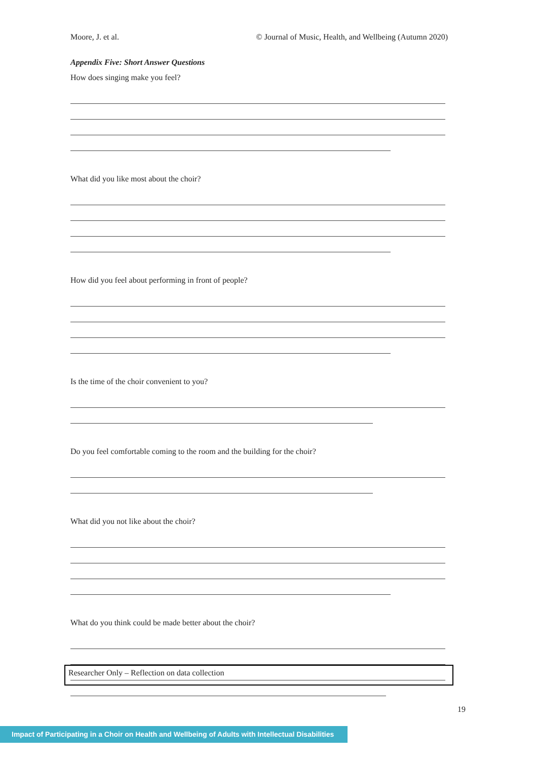Moore, J. et al. © Journal of Music, Health, and Wellbeing (Autumn 2020)
Appendix Five: Short Answer Questions
How does singing make you feel?
What did you like most about the choir?
How did you feel about performing in front of people?
Is the time of the choir convenient to you?
Do you feel comfortable coming to the room and the building for the choir?
What did you not like about the choir?
What do you think could be made better about the choir?
Researcher Only – Reflection on data collection
19
Impact of Participating in a Choir on Health and Wellbeing of Adults with Intellectual Disabilities